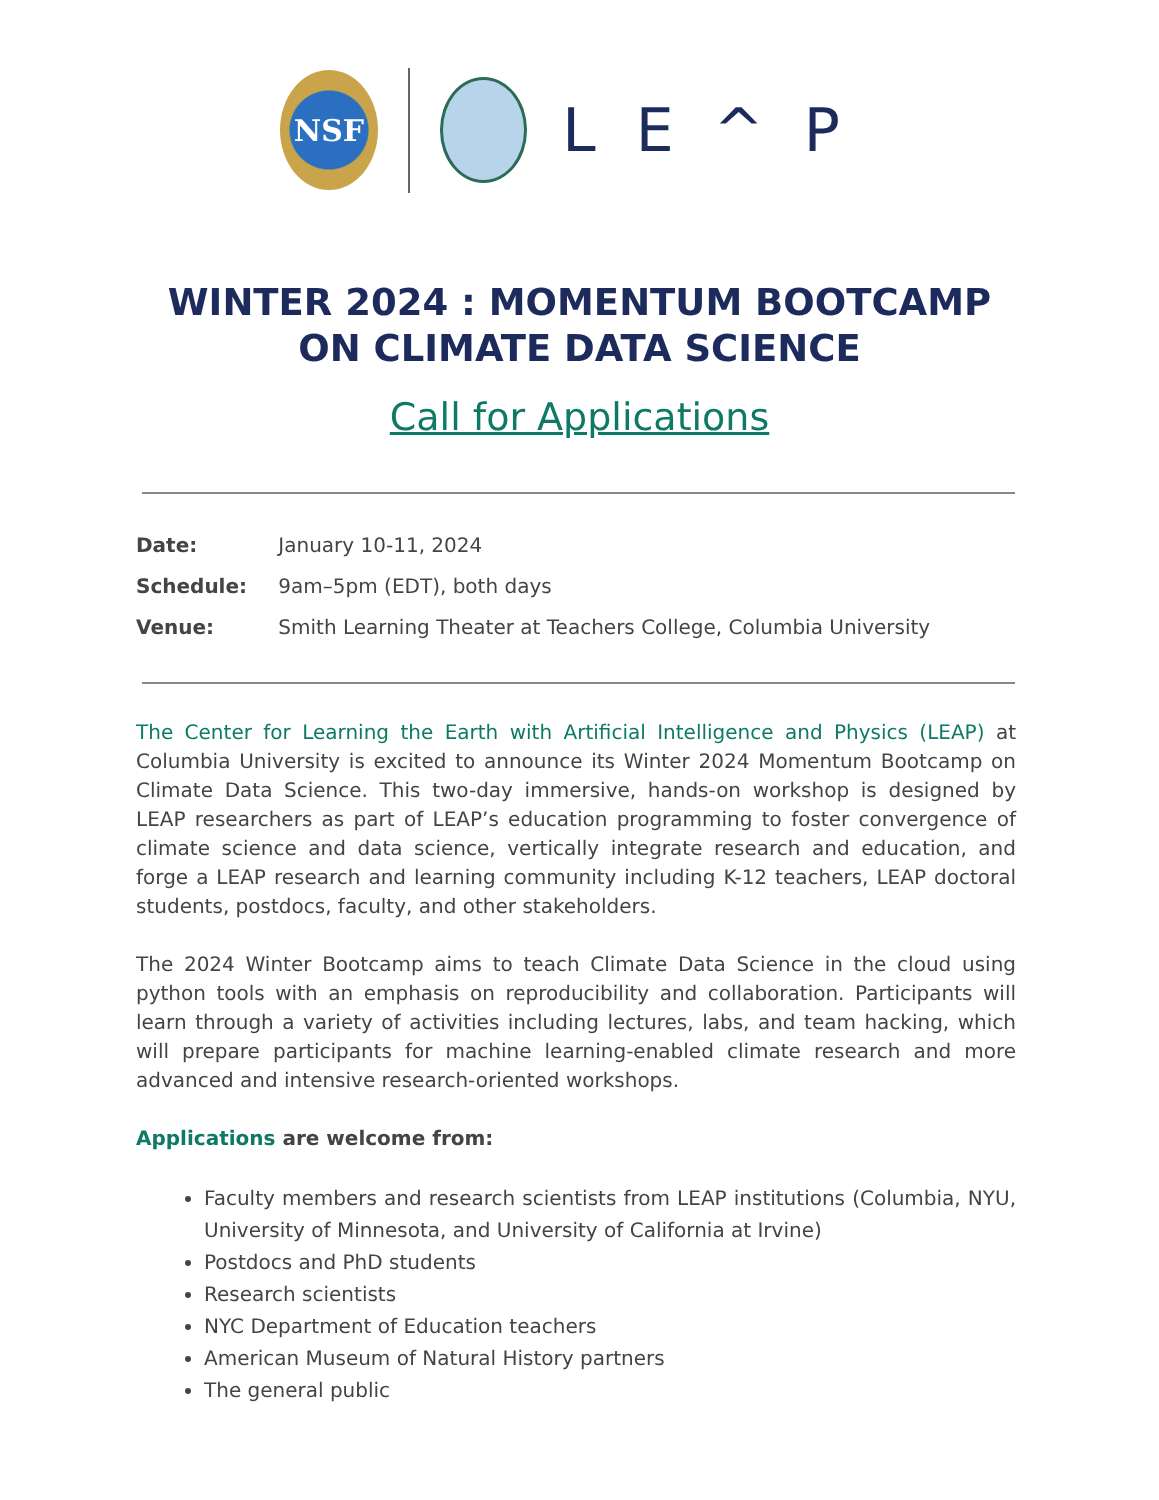NSF
LE^P
WINTER 2024 : MOMENTUM BOOTCAMP
ON CLIMATE DATA SCIENCE
Call for Applications
Date: January 10-11, 2024
Schedule: 9am–5pm (EDT), both days
Venue: Smith Learning Theater at Teachers College, Columbia University
The Center for Learning the Earth with Artificial Intelligence and Physics (LEAP) at Columbia University is excited to announce its Winter 2024 Momentum Bootcamp on Climate Data Science. This two-day immersive, hands-on workshop is designed by LEAP researchers as part of LEAP’s education programming to foster convergence of climate science and data science, vertically integrate research and education, and forge a LEAP research and learning community including K-12 teachers, LEAP doctoral students, postdocs, faculty, and other stakeholders.
The 2024 Winter Bootcamp aims to teach Climate Data Science in the cloud using python tools with an emphasis on reproducibility and collaboration. Participants will learn through a variety of activities including lectures, labs, and team hacking, which will prepare participants for machine learning-enabled climate research and more advanced and intensive research-oriented workshops.
Applications are welcome from:
Faculty members and research scientists from LEAP institutions (Columbia, NYU, University of Minnesota, and University of California at Irvine)
Postdocs and PhD students
Research scientists
NYC Department of Education teachers
American Museum of Natural History partners
The general public